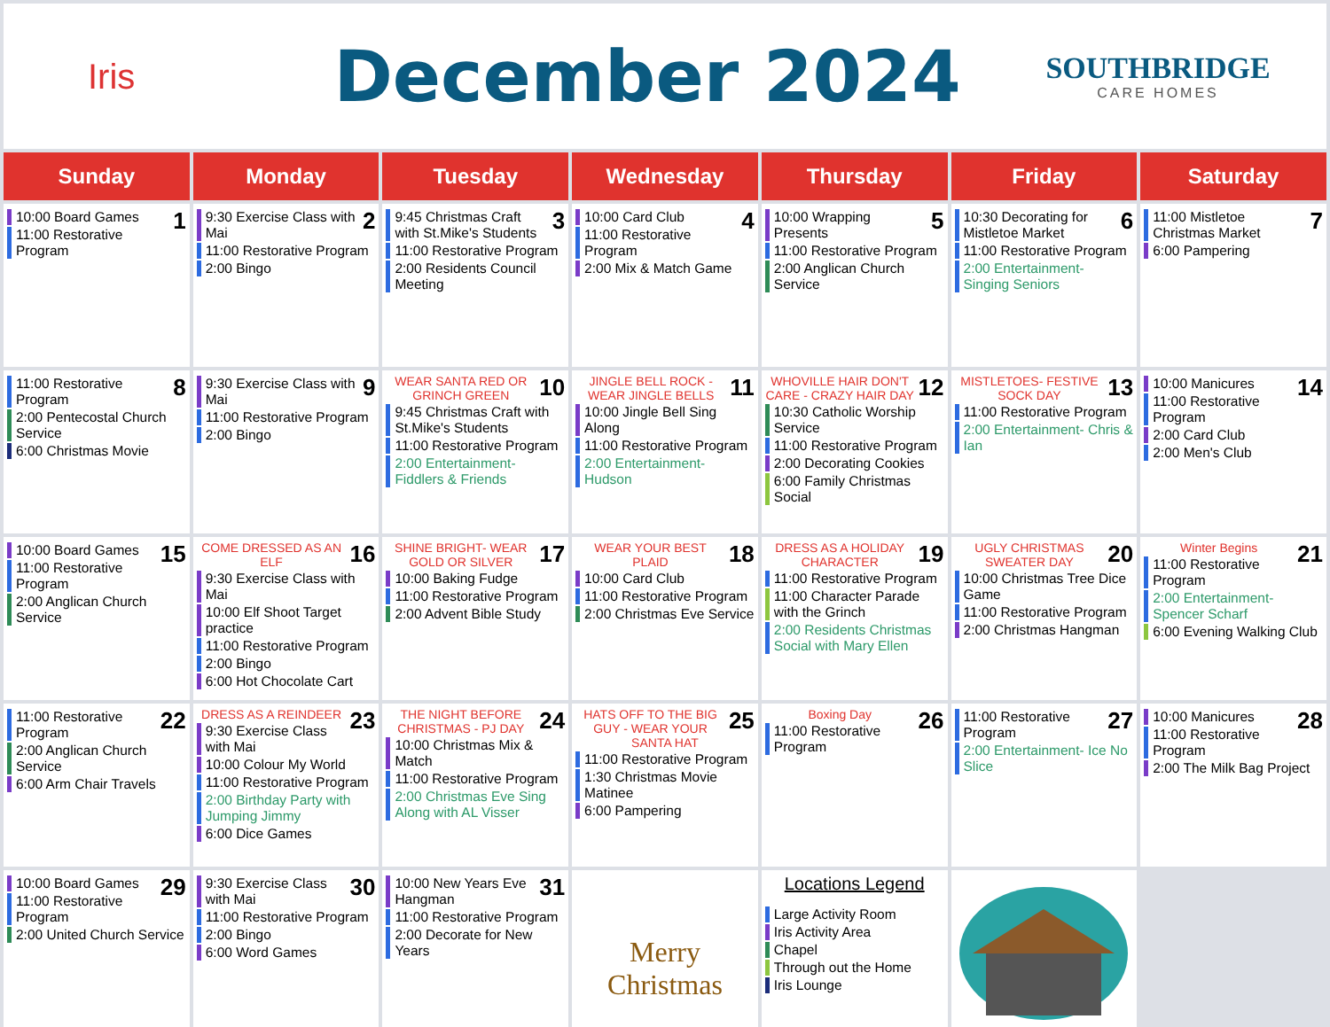Iris
December 2024
SOUTHBRIDGE
CARE HOMES
| Sunday | Monday | Tuesday | Wednesday | Thursday | Friday | Saturday |
| --- | --- | --- | --- | --- | --- | --- |
| 1 10:00 Board Games 11:00 Restorative Program | 2 9:30 Exercise Class with Mai 11:00 Restorative Program 2:00 Bingo | 3 9:45 Christmas Craft with St.Mike's Students 11:00 Restorative Program 2:00 Residents Council Meeting | 4 10:00 Card Club 11:00 Restorative Program 2:00 Mix & Match Game | 5 10:00 Wrapping Presents 11:00 Restorative Program 2:00 Anglican Church Service | 6 10:30 Decorating for Mistletoe Market 11:00 Restorative Program 2:00 Entertainment- Singing Seniors | 7 11:00 Mistletoe Christmas Market 6:00 Pampering |
| 8 11:00 Restorative Program 2:00 Pentecostal Church Service 6:00 Christmas Movie | 9 9:30 Exercise Class with Mai 11:00 Restorative Program 2:00 Bingo | 10 WEAR SANTA RED OR GRINCH GREEN 9:45 Christmas Craft with St.Mike's Students 11:00 Restorative Program 2:00 Entertainment- Fiddlers & Friends | 11 JINGLE BELL ROCK - WEAR JINGLE BELLS 10:00 Jingle Bell Sing Along 11:00 Restorative Program 2:00 Entertainment- Hudson | 12 WHOVILLE HAIR DON'T CARE - CRAZY HAIR DAY 10:30 Catholic Worship Service 11:00 Restorative Program 2:00 Decorating Cookies 6:00 Family Christmas Social | 13 MISTLETOES- FESTIVE SOCK DAY 11:00 Restorative Program 2:00 Entertainment- Chris & Ian | 14 10:00 Manicures 11:00 Restorative Program 2:00 Card Club 2:00 Men's Club |
| 15 10:00 Board Games 11:00 Restorative Program 2:00 Anglican Church Service | 16 COME DRESSED AS AN ELF 9:30 Exercise Class with Mai 10:00 Elf Shoot Target practice 11:00 Restorative Program 2:00 Bingo 6:00 Hot Chocolate Cart | 17 SHINE BRIGHT- WEAR GOLD OR SILVER 10:00 Baking Fudge 11:00 Restorative Program 2:00 Advent Bible Study | 18 WEAR YOUR BEST PLAID 10:00 Card Club 11:00 Restorative Program 2:00 Christmas Eve Service | 19 DRESS AS A HOLIDAY CHARACTER 11:00 Restorative Program 11:00 Character Parade with the Grinch 2:00 Residents Christmas Social with Mary Ellen | 20 UGLY CHRISTMAS SWEATER DAY 10:00 Christmas Tree Dice Game 11:00 Restorative Program 2:00 Christmas Hangman | 21 Winter Begins 11:00 Restorative Program 2:00 Entertainment- Spencer Scharf 6:00 Evening Walking Club |
| 22 11:00 Restorative Program 2:00 Anglican Church Service 6:00 Arm Chair Travels | 23 DRESS AS A REINDEER 9:30 Exercise Class with Mai 10:00 Colour My World 11:00 Restorative Program 2:00 Birthday Party with Jumping Jimmy 6:00 Dice Games | 24 THE NIGHT BEFORE CHRISTMAS - PJ DAY 10:00 Christmas Mix & Match 11:00 Restorative Program 2:00 Christmas Eve Sing Along with AL Visser | 25 HATS OFF TO THE BIG GUY - WEAR YOUR SANTA HAT 11:00 Restorative Program 1:30 Christmas Movie Matinee 6:00 Pampering | 26 Boxing Day 11:00 Restorative Program | 27 11:00 Restorative Program 2:00 Entertainment- Ice No Slice | 28 10:00 Manicures 11:00 Restorative Program 2:00 The Milk Bag Project |
| 29 10:00 Board Games 11:00 Restorative Program 2:00 United Church Service | 30 9:30 Exercise Class with Mai 11:00 Restorative Program 2:00 Bingo 6:00 Word Games | 31 10:00 New Years Eve Hangman 11:00 Restorative Program 2:00 Decorate for New Years | Merry Christmas | Locations Legend Large Activity Room Iris Activity Area Chapel Through out the Home Iris Lounge | | |